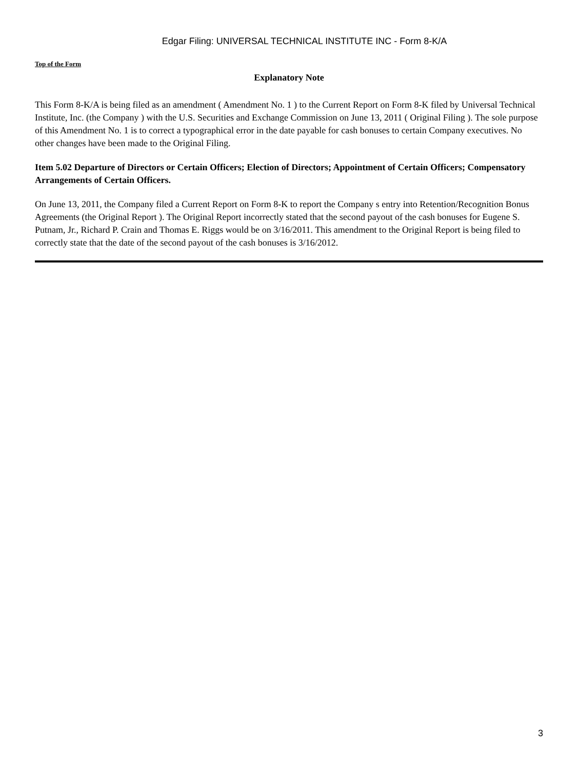Edgar Filing: UNIVERSAL TECHNICAL INSTITUTE INC - Form 8-K/A
Top of the Form
Explanatory Note
This Form 8-K/A is being filed as an amendment ( Amendment No. 1 ) to the Current Report on Form 8-K filed by Universal Technical Institute, Inc. (the Company ) with the U.S. Securities and Exchange Commission on June 13, 2011 ( Original Filing ). The sole purpose of this Amendment No. 1 is to correct a typographical error in the date payable for cash bonuses to certain Company executives. No other changes have been made to the Original Filing.
Item 5.02 Departure of Directors or Certain Officers; Election of Directors; Appointment of Certain Officers; Compensatory Arrangements of Certain Officers.
On June 13, 2011, the Company filed a Current Report on Form 8-K to report the Company s entry into Retention/Recognition Bonus Agreements (the Original Report ). The Original Report incorrectly stated that the second payout of the cash bonuses for Eugene S. Putnam, Jr., Richard P. Crain and Thomas E. Riggs would be on 3/16/2011. This amendment to the Original Report is being filed to correctly state that the date of the second payout of the cash bonuses is 3/16/2012.
3